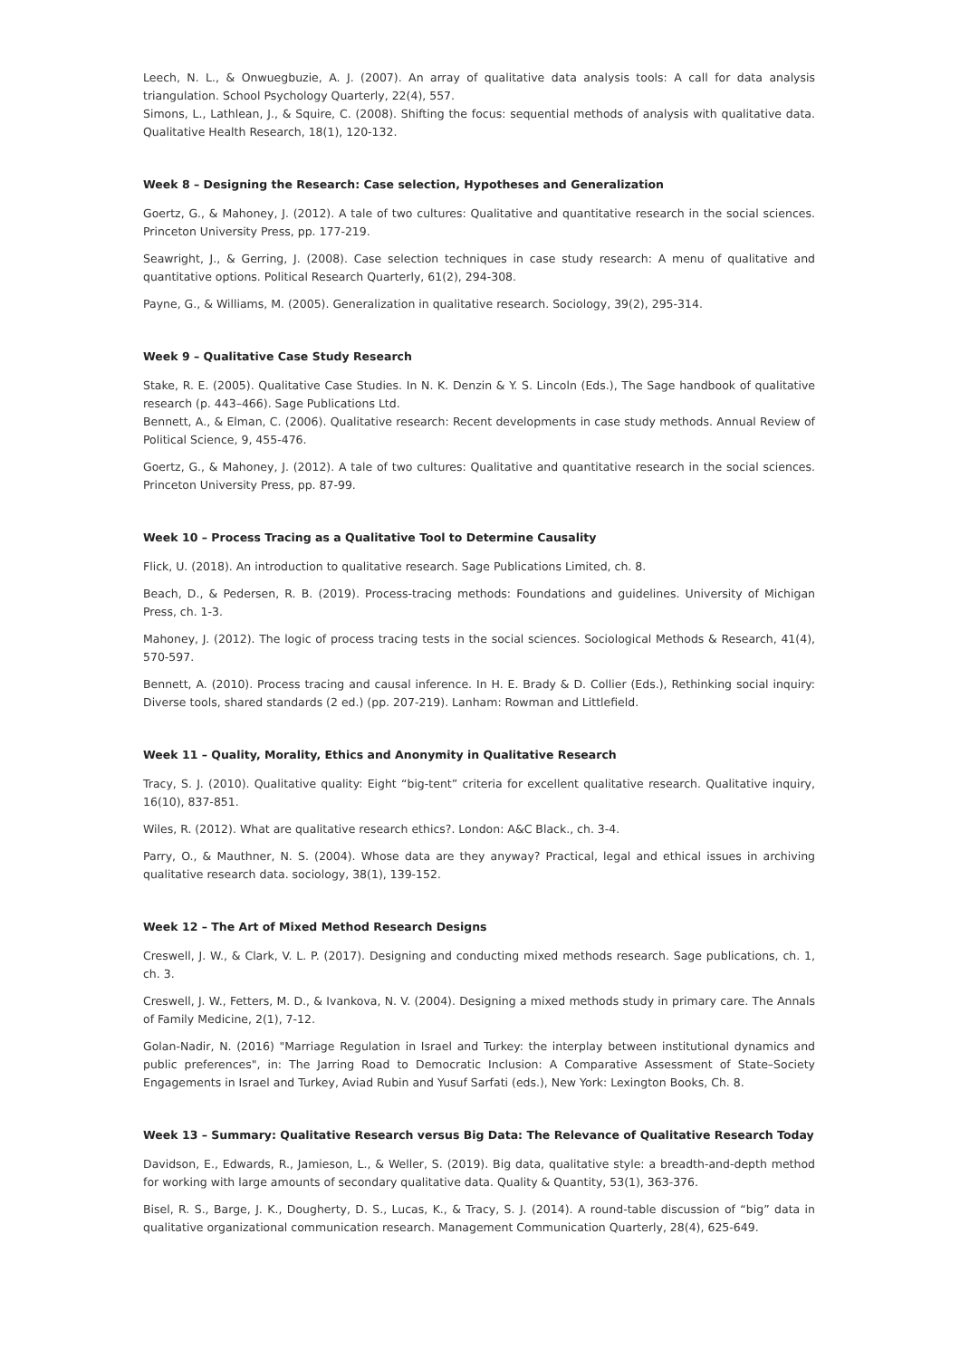Leech, N. L., & Onwuegbuzie, A. J. (2007). An array of qualitative data analysis tools: A call for data analysis triangulation. School Psychology Quarterly, 22(4), 557.
Simons, L., Lathlean, J., & Squire, C. (2008). Shifting the focus: sequential methods of analysis with qualitative data. Qualitative Health Research, 18(1), 120-132.
Week 8 – Designing the Research: Case selection, Hypotheses and Generalization
Goertz, G., & Mahoney, J. (2012). A tale of two cultures: Qualitative and quantitative research in the social sciences. Princeton University Press, pp. 177-219.
Seawright, J., & Gerring, J. (2008). Case selection techniques in case study research: A menu of qualitative and quantitative options. Political Research Quarterly, 61(2), 294-308.
Payne, G., & Williams, M. (2005). Generalization in qualitative research. Sociology, 39(2), 295-314.
Week 9 – Qualitative Case Study Research
Stake, R. E. (2005). Qualitative Case Studies. In N. K. Denzin & Y. S. Lincoln (Eds.), The Sage handbook of qualitative research (p. 443–466). Sage Publications Ltd.
Bennett, A., & Elman, C. (2006). Qualitative research: Recent developments in case study methods. Annual Review of Political Science, 9, 455-476.
Goertz, G., & Mahoney, J. (2012). A tale of two cultures: Qualitative and quantitative research in the social sciences. Princeton University Press, pp. 87-99.
Week 10 – Process Tracing as a Qualitative Tool to Determine Causality
Flick, U. (2018). An introduction to qualitative research. Sage Publications Limited, ch. 8.
Beach, D., & Pedersen, R. B. (2019). Process-tracing methods: Foundations and guidelines. University of Michigan Press, ch. 1-3.
Mahoney, J. (2012). The logic of process tracing tests in the social sciences. Sociological Methods & Research, 41(4), 570-597.
Bennett, A. (2010). Process tracing and causal inference. In H. E. Brady & D. Collier (Eds.), Rethinking social inquiry: Diverse tools, shared standards (2 ed.) (pp. 207-219). Lanham: Rowman and Littlefield.
Week 11 – Quality, Morality, Ethics and Anonymity in Qualitative Research
Tracy, S. J. (2010). Qualitative quality: Eight “big-tent” criteria for excellent qualitative research. Qualitative inquiry, 16(10), 837-851.
Wiles, R. (2012). What are qualitative research ethics?. London: A&C Black., ch. 3-4.
Parry, O., & Mauthner, N. S. (2004). Whose data are they anyway? Practical, legal and ethical issues in archiving qualitative research data. sociology, 38(1), 139-152.
Week 12 – The Art of Mixed Method Research Designs
Creswell, J. W., & Clark, V. L. P. (2017). Designing and conducting mixed methods research. Sage publications, ch. 1, ch. 3.
Creswell, J. W., Fetters, M. D., & Ivankova, N. V. (2004). Designing a mixed methods study in primary care. The Annals of Family Medicine, 2(1), 7-12.
Golan-Nadir, N. (2016) "Marriage Regulation in Israel and Turkey: the interplay between institutional dynamics and public preferences", in: The Jarring Road to Democratic Inclusion: A Comparative Assessment of State–Society Engagements in Israel and Turkey, Aviad Rubin and Yusuf Sarfati (eds.), New York: Lexington Books, Ch. 8.
Week 13 – Summary: Qualitative Research versus Big Data: The Relevance of Qualitative Research Today
Davidson, E., Edwards, R., Jamieson, L., & Weller, S. (2019). Big data, qualitative style: a breadth-and-depth method for working with large amounts of secondary qualitative data. Quality & Quantity, 53(1), 363-376.
Bisel, R. S., Barge, J. K., Dougherty, D. S., Lucas, K., & Tracy, S. J. (2014). A round-table discussion of “big” data in qualitative organizational communication research. Management Communication Quarterly, 28(4), 625-649.